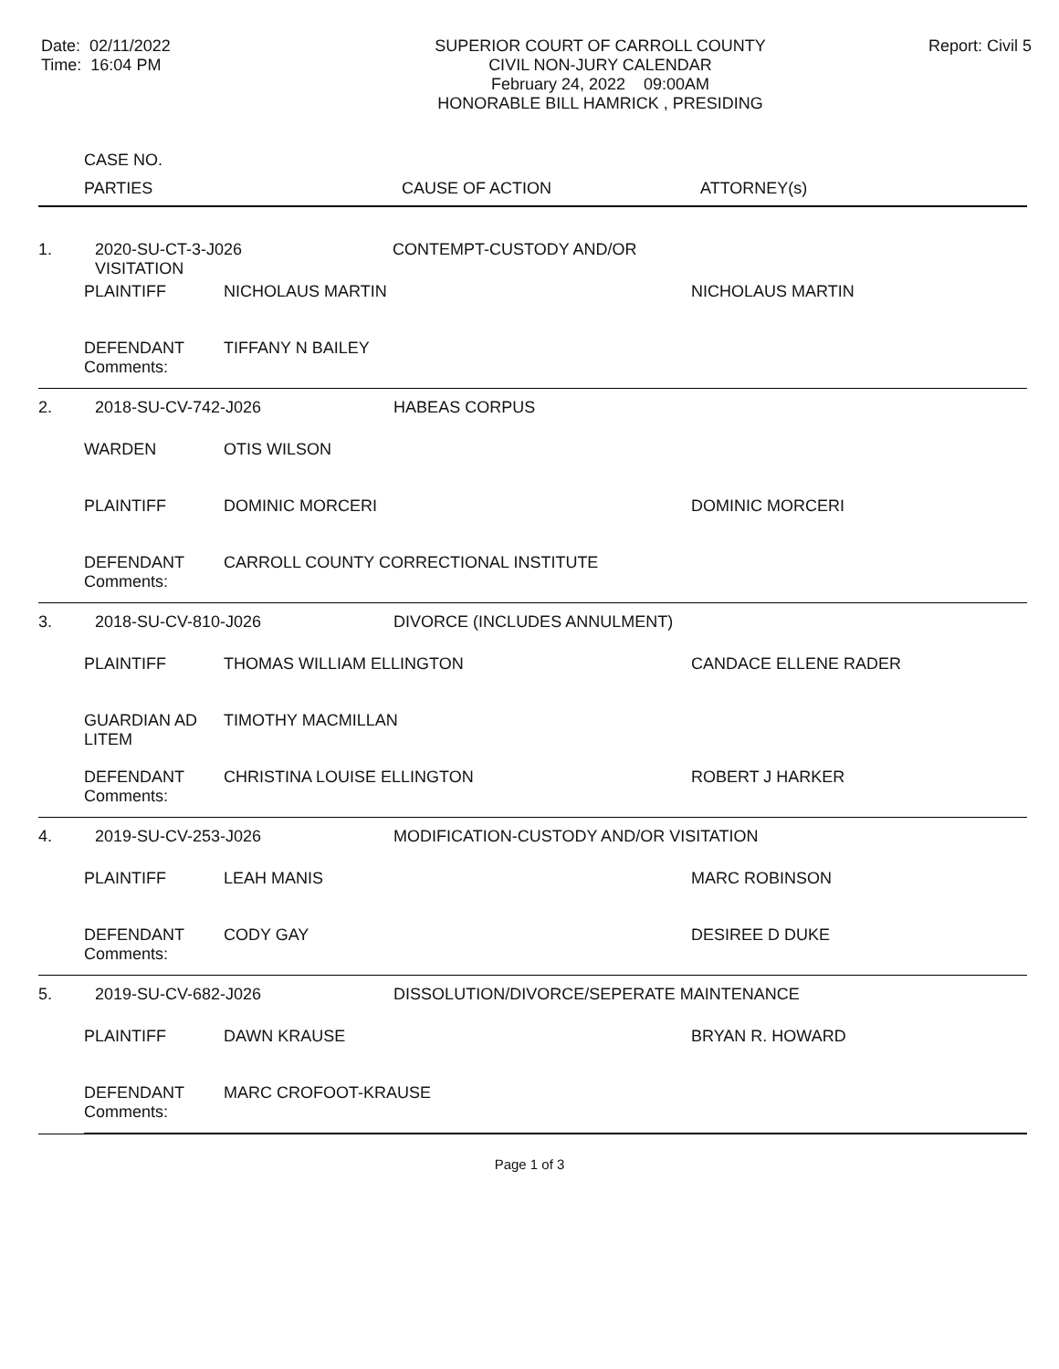Date: 02/11/2022
Time: 16:04 PM
SUPERIOR COURT OF CARROLL COUNTY
CIVIL NON-JURY CALENDAR
February 24, 2022 09:00AM
HONORABLE BILL HAMRICK , PRESIDING
Report: Civil 5
CASE NO.
PARTIES CAUSE OF ACTION ATTORNEY(s)
| 1. | 2020-SU-CT-3-J026 CONTEMPT-CUSTODY AND/OR VISITATION | | |
| | PLAINTIFF | NICHOLAUS MARTIN | NICHOLAUS MARTIN |
| | DEFENDANT | TIFFANY N BAILEY | |
| | Comments: | | |
| 2. | 2018-SU-CV-742-J026 HABEAS CORPUS | | |
| | WARDEN | OTIS WILSON | |
| | PLAINTIFF | DOMINIC MORCERI | DOMINIC MORCERI |
| | DEFENDANT | CARROLL COUNTY CORRECTIONAL INSTITUTE | |
| | Comments: | | |
| 3. | 2018-SU-CV-810-J026 DIVORCE (INCLUDES ANNULMENT) | | |
| | PLAINTIFF | THOMAS WILLIAM ELLINGTON | CANDACE ELLENE RADER |
| | GUARDIAN AD LITEM | TIMOTHY MACMILLAN | |
| | DEFENDANT | CHRISTINA LOUISE ELLINGTON | ROBERT J HARKER |
| | Comments: | | |
| 4. | 2019-SU-CV-253-J026 MODIFICATION-CUSTODY AND/OR VISITATION | | |
| | PLAINTIFF | LEAH MANIS | MARC ROBINSON |
| | DEFENDANT | CODY GAY | DESIREE D DUKE |
| | Comments: | | |
| 5. | 2019-SU-CV-682-J026 DISSOLUTION/DIVORCE/SEPERATE MAINTENANCE | | |
| | PLAINTIFF | DAWN KRAUSE | BRYAN R. HOWARD |
| | DEFENDANT | MARC CROFOOT-KRAUSE | |
| | Comments: | | |
Page 1 of 3